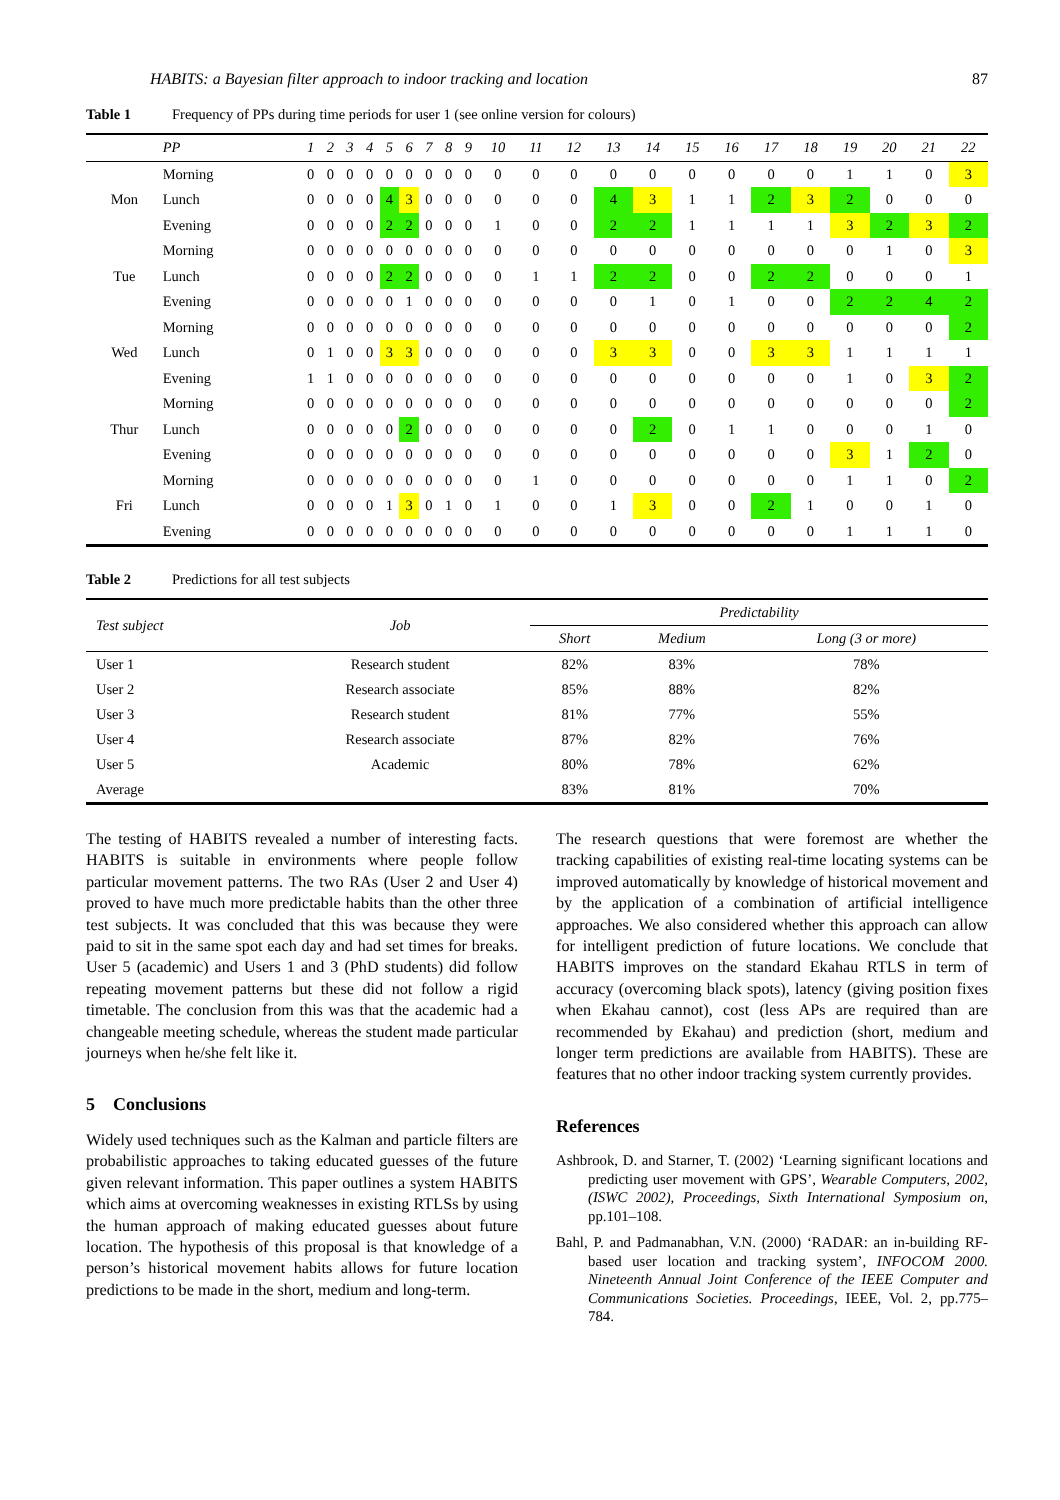HABITS: a Bayesian filter approach to indoor tracking and location 87
Table 1 Frequency of PPs during time periods for user 1 (see online version for colours)
| | PP | 1 | 2 | 3 | 4 | 5 | 6 | 7 | 8 | 9 | 10 | 11 | 12 | 13 | 14 | 15 | 16 | 17 | 18 | 19 | 20 | 21 | 22 |
| --- | --- | --- | --- | --- | --- | --- | --- | --- | --- | --- | --- | --- | --- | --- | --- | --- | --- | --- | --- | --- | --- | --- | --- |
| | Morning | 0 | 0 | 0 | 0 | 0 | 0 | 0 | 0 | 0 | 0 | 0 | 0 | 0 | 0 | 0 | 0 | 0 | 0 | 1 | 1 | 0 | 3 |
| Mon | Lunch | 0 | 0 | 0 | 0 | 4 | 3 | 0 | 0 | 0 | 0 | 0 | 0 | 4 | 3 | 1 | 1 | 2 | 3 | 2 | 0 | 0 | 0 |
| | Evening | 0 | 0 | 0 | 0 | 2 | 2 | 0 | 0 | 0 | 1 | 0 | 0 | 2 | 2 | 1 | 1 | 1 | 1 | 3 | 2 | 3 | 2 |
| | Morning | 0 | 0 | 0 | 0 | 0 | 0 | 0 | 0 | 0 | 0 | 0 | 0 | 0 | 0 | 0 | 0 | 0 | 0 | 0 | 1 | 0 | 3 |
| Tue | Lunch | 0 | 0 | 0 | 0 | 2 | 2 | 0 | 0 | 0 | 0 | 1 | 1 | 2 | 2 | 0 | 0 | 2 | 2 | 0 | 0 | 0 | 1 |
| | Evening | 0 | 0 | 0 | 0 | 0 | 1 | 0 | 0 | 0 | 0 | 0 | 0 | 0 | 1 | 0 | 1 | 0 | 0 | 2 | 2 | 4 | 2 |
| | Morning | 0 | 0 | 0 | 0 | 0 | 0 | 0 | 0 | 0 | 0 | 0 | 0 | 0 | 0 | 0 | 0 | 0 | 0 | 0 | 0 | 0 | 2 |
| Wed | Lunch | 0 | 1 | 0 | 0 | 3 | 3 | 0 | 0 | 0 | 0 | 0 | 0 | 3 | 3 | 0 | 0 | 3 | 3 | 1 | 1 | 1 | 1 |
| | Evening | 1 | 1 | 0 | 0 | 0 | 0 | 0 | 0 | 0 | 0 | 0 | 0 | 0 | 0 | 0 | 0 | 0 | 0 | 1 | 0 | 3 | 2 |
| | Morning | 0 | 0 | 0 | 0 | 0 | 0 | 0 | 0 | 0 | 0 | 0 | 0 | 0 | 0 | 0 | 0 | 0 | 0 | 0 | 0 | 0 | 2 |
| Thur | Lunch | 0 | 0 | 0 | 0 | 0 | 2 | 0 | 0 | 0 | 0 | 0 | 0 | 0 | 2 | 0 | 1 | 1 | 0 | 0 | 0 | 1 | 0 |
| | Evening | 0 | 0 | 0 | 0 | 0 | 0 | 0 | 0 | 0 | 0 | 0 | 0 | 0 | 0 | 0 | 0 | 0 | 0 | 3 | 1 | 2 | 0 |
| | Morning | 0 | 0 | 0 | 0 | 0 | 0 | 0 | 0 | 0 | 0 | 1 | 0 | 0 | 0 | 0 | 0 | 0 | 0 | 1 | 1 | 0 | 2 |
| Fri | Lunch | 0 | 0 | 0 | 0 | 1 | 3 | 0 | 1 | 0 | 1 | 0 | 0 | 1 | 3 | 0 | 0 | 2 | 1 | 0 | 0 | 1 | 0 |
| | Evening | 0 | 0 | 0 | 0 | 0 | 0 | 0 | 0 | 0 | 0 | 0 | 0 | 0 | 0 | 0 | 0 | 0 | 0 | 1 | 1 | 1 | 0 |
Table 2 Predictions for all test subjects
| Test subject | Job | Predictability | | |
| --- | --- | --- | --- | --- |
| | | Short | Medium | Long (3 or more) |
| User 1 | Research student | 82% | 83% | 78% |
| User 2 | Research associate | 85% | 88% | 82% |
| User 3 | Research student | 81% | 77% | 55% |
| User 4 | Research associate | 87% | 82% | 76% |
| User 5 | Academic | 80% | 78% | 62% |
| Average | | 83% | 81% | 70% |
The testing of HABITS revealed a number of interesting facts. HABITS is suitable in environments where people follow particular movement patterns. The two RAs (User 2 and User 4) proved to have much more predictable habits than the other three test subjects. It was concluded that this was because they were paid to sit in the same spot each day and had set times for breaks. User 5 (academic) and Users 1 and 3 (PhD students) did follow repeating movement patterns but these did not follow a rigid timetable. The conclusion from this was that the academic had a changeable meeting schedule, whereas the student made particular journeys when he/she felt like it.
5 Conclusions
Widely used techniques such as the Kalman and particle filters are probabilistic approaches to taking educated guesses of the future given relevant information. This paper outlines a system HABITS which aims at overcoming weaknesses in existing RTLSs by using the human approach of making educated guesses about future location. The hypothesis of this proposal is that knowledge of a person’s historical movement habits allows for future location predictions to be made in the short, medium and long-term.
The research questions that were foremost are whether the tracking capabilities of existing real-time locating systems can be improved automatically by knowledge of historical movement and by the application of a combination of artificial intelligence approaches. We also considered whether this approach can allow for intelligent prediction of future locations. We conclude that HABITS improves on the standard Ekahau RTLS in term of accuracy (overcoming black spots), latency (giving position fixes when Ekahau cannot), cost (less APs are required than are recommended by Ekahau) and prediction (short, medium and longer term predictions are available from HABITS). These are features that no other indoor tracking system currently provides.
References
Ashbrook, D. and Starner, T. (2002) ‘Learning significant locations and predicting user movement with GPS’, Wearable Computers, 2002, (ISWC 2002), Proceedings, Sixth International Symposium on, pp.101–108.
Bahl, P. and Padmanabhan, V.N. (2000) ‘RADAR: an in-building RF-based user location and tracking system’, INFOCOM 2000. Nineteenth Annual Joint Conference of the IEEE Computer and Communications Societies. Proceedings, IEEE, Vol. 2, pp.775–784.